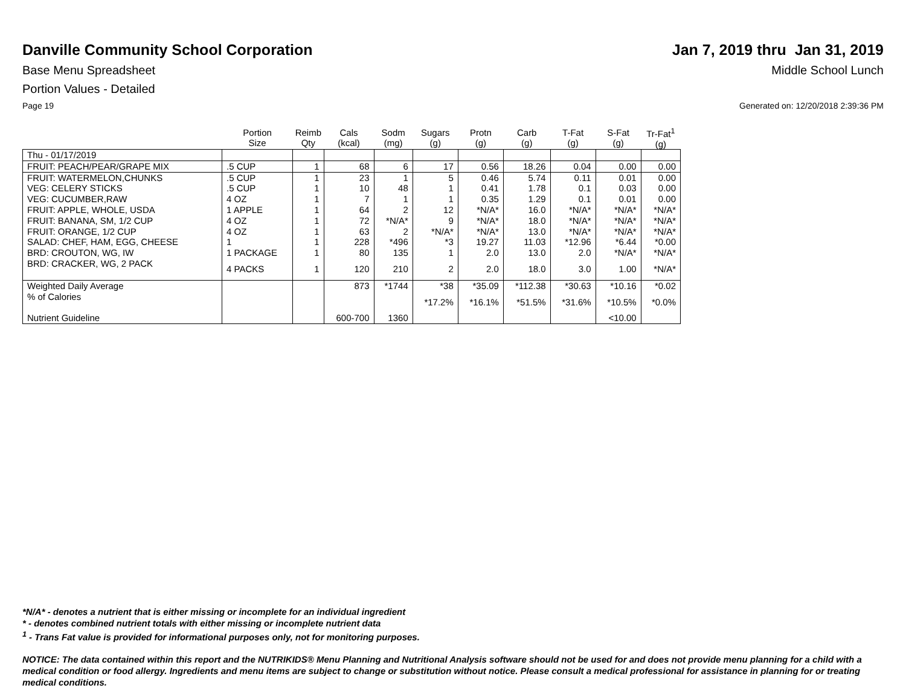Danville Community School Corporation
Jan 7, 2019 thru Jan 31, 2019
Base Menu Spreadsheet Middle School Lunch
Portion Values - Detailed
Page 19 Generated on: 12/20/2018 2:39:36 PM
| | Portion Size | Reimb Qty | Cals (kcal) | Sodm (mg) | Sugars (g) | Protn (g) | Carb (g) | T-Fat (g) | S-Fat (g) | Tr-Fat<sup>1</sup> (g) |
| --- | --- | --- | --- | --- | --- | --- | --- | --- | --- | --- |
| Thu - 01/17/2019 | | | | | | | | | | |
| FRUIT: PEACH/PEAR/GRAPE MIX | .5 CUP | 1 | 68 | 6 | 17 | 0.56 | 18.26 | 0.04 | 0.00 | 0.00 |
| FRUIT: WATERMELON,CHUNKS | .5 CUP | 1 | 23 | 1 | 5 | 0.46 | 5.74 | 0.11 | 0.01 | 0.00 |
| VEG: CELERY STICKS | .5 CUP | 1 | 10 | 48 | 1 | 0.41 | 1.78 | 0.1 | 0.03 | 0.00 |
| VEG: CUCUMBER,RAW | 4 OZ | 1 | 7 | 1 | 1 | 0.35 | 1.29 | 0.1 | 0.01 | 0.00 |
| FRUIT: APPLE, WHOLE, USDA | 1 APPLE | 1 | 64 | 2 | 12 | *N/A* | 16.0 | *N/A* | *N/A* | *N/A* |
| FRUIT: BANANA, SM, 1/2 CUP | 4 OZ | 1 | 72 | *N/A* | 9 | *N/A* | 18.0 | *N/A* | *N/A* | *N/A* |
| FRUIT: ORANGE, 1/2 CUP | 4 OZ | 1 | 63 | 2 | *N/A* | *N/A* | 13.0 | *N/A* | *N/A* | *N/A* |
| SALAD: CHEF, HAM, EGG, CHEESE | 1 | 1 | 228 | *496 | *3 | 19.27 | 11.03 | *12.96 | *6.44 | *0.00 |
| BRD: CROUTON, WG, IW | 1 PACKAGE | 1 | 80 | 135 | 1 | 2.0 | 13.0 | 2.0 | *N/A* | *N/A* |
| BRD: CRACKER, WG, 2 PACK | 4 PACKS | 1 | 120 | 210 | 2 | 2.0 | 18.0 | 3.0 | 1.00 | *N/A* |
| Weighted Daily Average | | | 873 | *1744 | *38 | *35.09 | *112.38 | *30.63 | *10.16 | *0.02 |
| % of Calories | | | | | *17.2% | *16.1% | *51.5% | *31.6% | *10.5% | *0.0% |
| Nutrient Guideline | | | 600-700 | 1360 | | | | | <10.00 | |
*N/A* - denotes a nutrient that is either missing or incomplete for an individual ingredient
* - denotes combined nutrient totals with either missing or incomplete nutrient data
<sup>1</sup> - Trans Fat value is provided for informational purposes only, not for monitoring purposes.
NOTICE: The data contained within this report and the NUTRIKIDS® Menu Planning and Nutritional Analysis software should not be used for and does not provide menu planning for a child with a medical condition or food allergy. Ingredients and menu items are subject to change or substitution without notice. Please consult a medical professional for assistance in planning for or treating medical conditions.